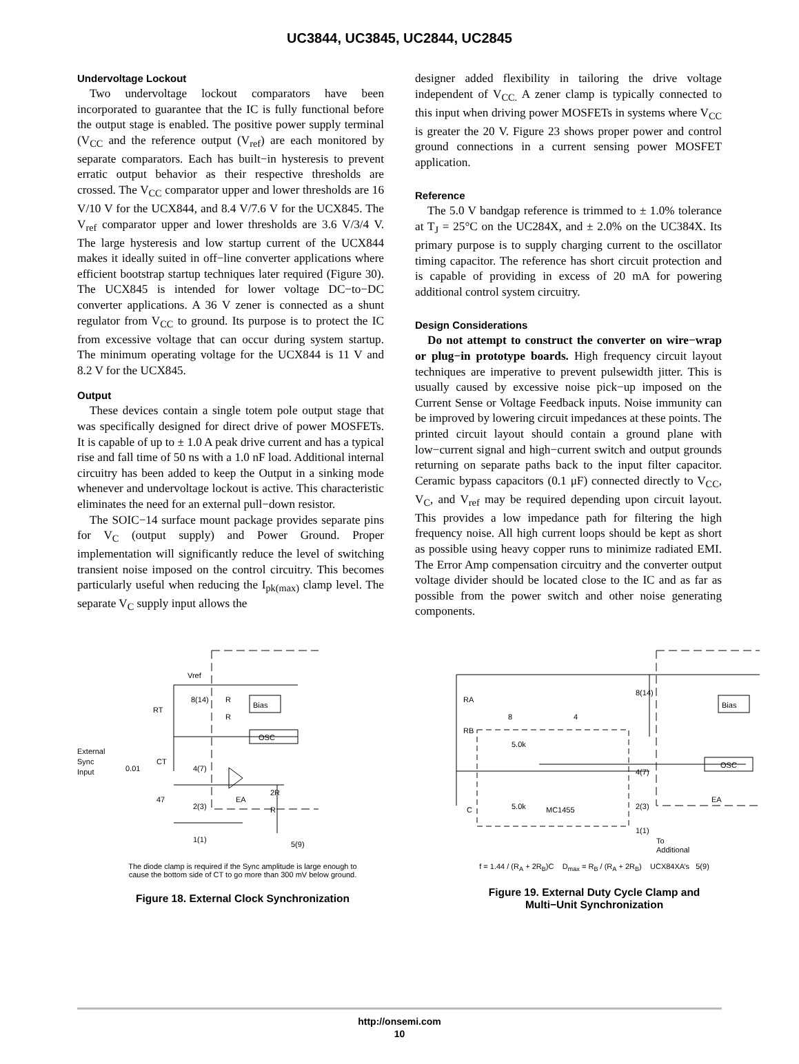UC3844, UC3845, UC2844, UC2845
Undervoltage Lockout
Two undervoltage lockout comparators have been incorporated to guarantee that the IC is fully functional before the output stage is enabled. The positive power supply terminal (V<sub>CC</sub> and the reference output (V<sub>ref</sub>) are each monitored by separate comparators. Each has built−in hysteresis to prevent erratic output behavior as their respective thresholds are crossed. The V<sub>CC</sub> comparator upper and lower thresholds are 16 V/10 V for the UCX844, and 8.4 V/7.6 V for the UCX845. The V<sub>ref</sub> comparator upper and lower thresholds are 3.6 V/3/4 V. The large hysteresis and low startup current of the UCX844 makes it ideally suited in off−line converter applications where efficient bootstrap startup techniques later required (Figure 30). The UCX845 is intended for lower voltage DC−to−DC converter applications. A 36 V zener is connected as a shunt regulator from V<sub>CC</sub> to ground. Its purpose is to protect the IC from excessive voltage that can occur during system startup. The minimum operating voltage for the UCX844 is 11 V and 8.2 V for the UCX845.
Output
These devices contain a single totem pole output stage that was specifically designed for direct drive of power MOSFETs. It is capable of up to ± 1.0 A peak drive current and has a typical rise and fall time of 50 ns with a 1.0 nF load. Additional internal circuitry has been added to keep the Output in a sinking mode whenever and undervoltage lockout is active. This characteristic eliminates the need for an external pull−down resistor.
The SOIC−14 surface mount package provides separate pins for V<sub>C</sub> (output supply) and Power Ground. Proper implementation will significantly reduce the level of switching transient noise imposed on the control circuitry. This becomes particularly useful when reducing the I<sub>pk(max)</sub> clamp level. The separate V<sub>C</sub> supply input allows the
designer added flexibility in tailoring the drive voltage independent of V<sub>CC.</sub> A zener clamp is typically connected to this input when driving power MOSFETs in systems where V<sub>CC</sub> is greater the 20 V. Figure 23 shows proper power and control ground connections in a current sensing power MOSFET application.
Reference
The 5.0 V bandgap reference is trimmed to ± 1.0% tolerance at T<sub>J</sub> = 25°C on the UC284X, and ± 2.0% on the UC384X. Its primary purpose is to supply charging current to the oscillator timing capacitor. The reference has short circuit protection and is capable of providing in excess of 20 mA for powering additional control system circuitry.
Design Considerations
Do not attempt to construct the converter on wire−wrap or plug−in prototype boards. High frequency circuit layout techniques are imperative to prevent pulsewidth jitter. This is usually caused by excessive noise pick−up imposed on the Current Sense or Voltage Feedback inputs. Noise immunity can be improved by lowering circuit impedances at these points. The printed circuit layout should contain a ground plane with low−current signal and high−current switch and output grounds returning on separate paths back to the input filter capacitor. Ceramic bypass capacitors (0.1 μF) connected directly to V<sub>CC</sub>, V<sub>C</sub>, and V<sub>ref</sub> may be required depending upon circuit layout. This provides a low impedance path for filtering the high frequency noise. All high current loops should be kept as short as possible using heavy copper runs to minimize radiated EMI. The Error Amp compensation circuitry and the converter output voltage divider should be located close to the IC and as far as possible from the power switch and other noise generating components.
Vref
8(14)
Bias
OSC
RT
4(7)
2(3)
1(1)
External
Sync
Input
0.01
CT
47
EA
2R
R
R
R
5(9)
The diode clamp is required if the Sync amplitude is large enough to
cause the bottom side of CT to go more than 300 mV below ground.
Figure 18. External Clock Synchronization
RA
RB
8
4
5.0k
5.0k
MC1455
C
8(14)
Bias
OSC
4(7)
2(3)
1(1)
EA
To
Additional
f = 1.44 / (R<sub>A</sub> + 2R<sub>B</sub>)C D<sub>max</sub> = R<sub>B</sub> / (R<sub>A</sub> + 2R<sub>B</sub>) UCX84XA’s 5(9)
Figure 19. External Duty Cycle Clamp and
Multi−Unit Synchronization
http://onsemi.com
10